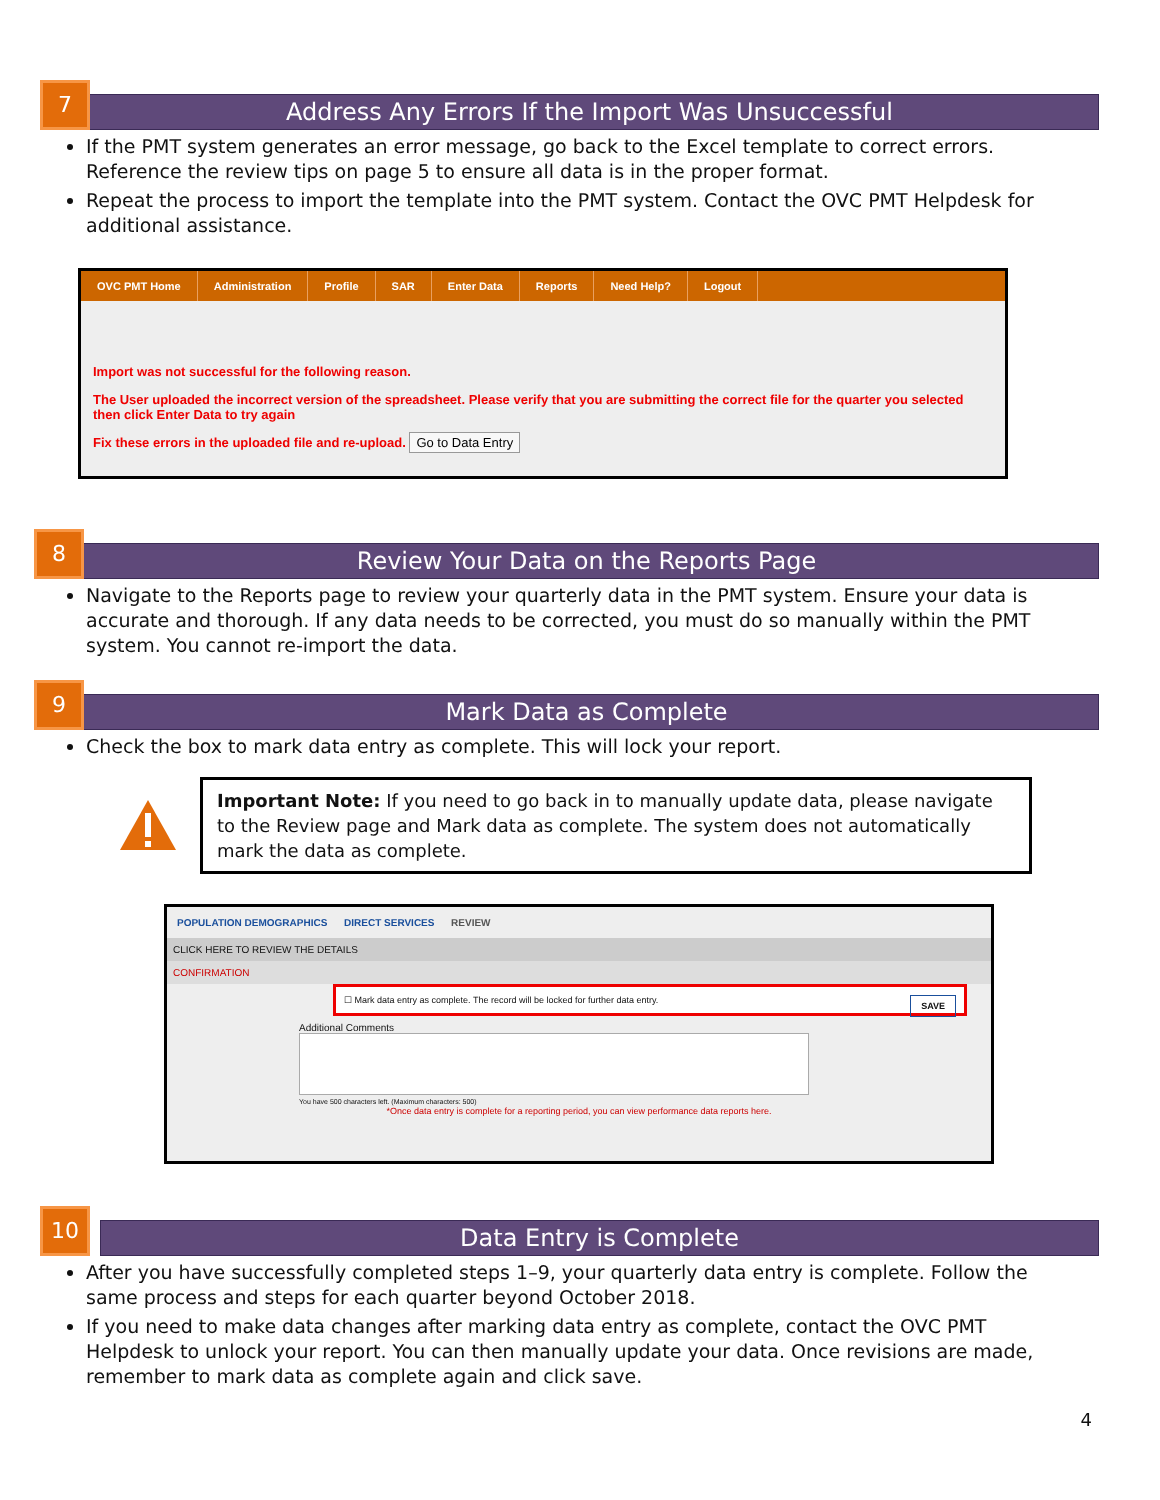7
Address Any Errors If the Import Was Unsuccessful
If the PMT system generates an error message, go back to the Excel template to correct errors. Reference the review tips on page 5 to ensure all data is in the proper format.
Repeat the process to import the template into the PMT system. Contact the OVC PMT Helpdesk for additional assistance.
OVC PMT Home Administration Profile SAR Enter Data Reports Need Help? Logout
Import was not successful for the following reason.
The User uploaded the incorrect version of the spreadsheet. Please verify that you are submitting the correct file for the quarter you selected then click Enter Data to try again
Fix these errors in the uploaded file and re-upload. Go to Data Entry
8
Review Your Data on the Reports Page
Navigate to the Reports page to review your quarterly data in the PMT system. Ensure your data is accurate and thorough. If any data needs to be corrected, you must do so manually within the PMT system. You cannot re-import the data.
9
Mark Data as Complete
Check the box to mark data entry as complete. This will lock your report.
Important Note: If you need to go back in to manually update data, please navigate to the Review page and Mark data as complete. The system does not automatically mark the data as complete.
POPULATION DEMOGRAPHICS DIRECT SERVICES REVIEW
CLICK HERE TO REVIEW THE DETAILS
CONFIRMATION
☐ Mark data entry as complete. The record will be locked for further data entry. SAVE
Additional Comments
You have 500 characters left. (Maximum characters: 500)
*Once data entry is complete for a reporting period, you can view performance data reports here.
10
Data Entry is Complete
After you have successfully completed steps 1–9, your quarterly data entry is complete. Follow the same process and steps for each quarter beyond October 2018.
If you need to make data changes after marking data entry as complete, contact the OVC PMT Helpdesk to unlock your report. You can then manually update your data. Once revisions are made, remember to mark data as complete again and click save.
4